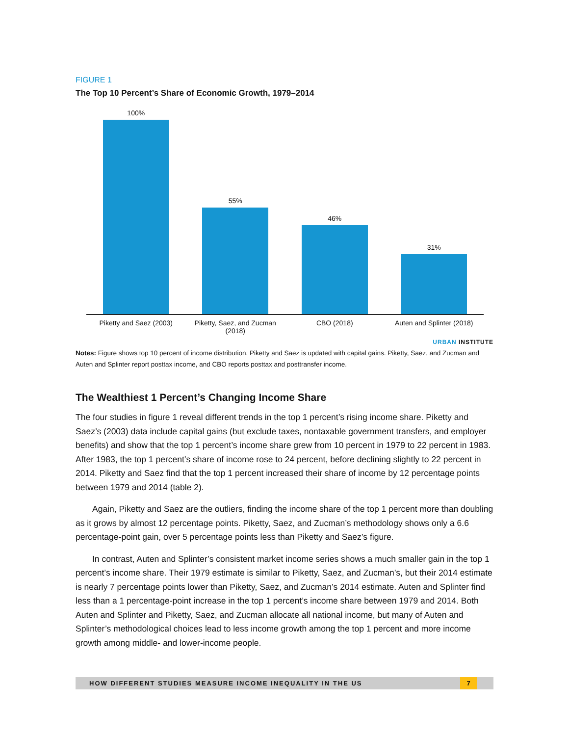FIGURE 1
The Top 10 Percent’s Share of Economic Growth, 1979–2014
100% 55% 46% 31%
Piketty and Saez (2003) Piketty, Saez, and Zucman (2018)
CBO (2018) Auten and Splinter (2018)
URBAN INSTITUTE
Notes: Figure shows top 10 percent of income distribution. Piketty and Saez is updated with capital gains. Piketty, Saez, and Zucman and Auten and Splinter report posttax income, and CBO reports posttax and posttransfer income.
The Wealthiest 1 Percent’s Changing Income Share
The four studies in figure 1 reveal different trends in the top 1 percent’s rising income share. Piketty and Saez’s (2003) data include capital gains (but exclude taxes, nontaxable government transfers, and employer benefits) and show that the top 1 percent’s income share grew from 10 percent in 1979 to 22 percent in 1983. After 1983, the top 1 percent’s share of income rose to 24 percent, before declining slightly to 22 percent in 2014. Piketty and Saez find that the top 1 percent increased their share of income by 12 percentage points between 1979 and 2014 (table 2).
Again, Piketty and Saez are the outliers, finding the income share of the top 1 percent more than doubling as it grows by almost 12 percentage points. Piketty, Saez, and Zucman’s methodology shows only a 6.6 percentage-point gain, over 5 percentage points less than Piketty and Saez’s figure.
In contrast, Auten and Splinter’s consistent market income series shows a much smaller gain in the top 1 percent’s income share. Their 1979 estimate is similar to Piketty, Saez, and Zucman’s, but their 2014 estimate is nearly 7 percentage points lower than Piketty, Saez, and Zucman’s 2014 estimate. Auten and Splinter find less than a 1 percentage-point increase in the top 1 percent’s income share between 1979 and 2014. Both Auten and Splinter and Piketty, Saez, and Zucman allocate all national income, but many of Auten and Splinter’s methodological choices lead to less income growth among the top 1 percent and more income growth among middle- and lower-income people.
HOW DIFFERENT STUDIES MEASURE INCOME INEQUALITY IN THE US
7